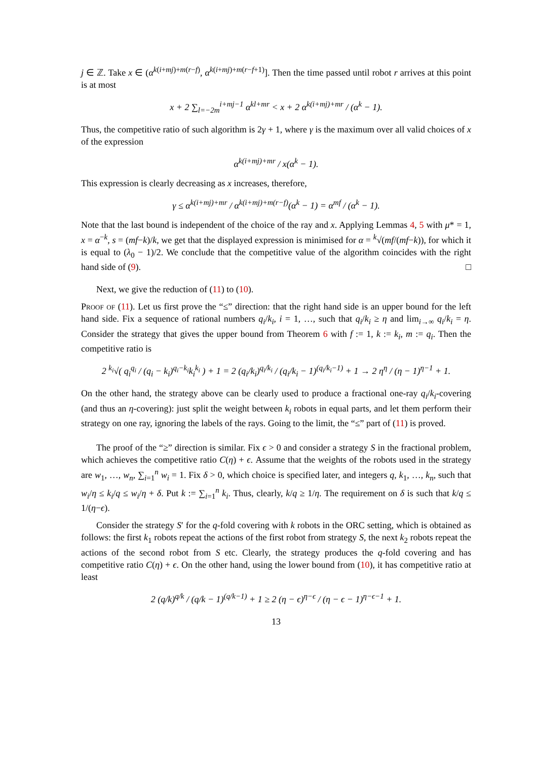j ∈ ℤ. Take x ∈ (α<sup>k(i+mj)+m(r−f)</sup>, α<sup>k(i+mj)+m(r−f+1)</sup>]. Then the time passed until robot r arrives at this point is at most
x + 2 ∑<sub>l=−2m</sub><sup>i+mj−1</sup> α<sup>kl+mr</sup> < x + 2 α<sup>k(i+mj)+mr</sup> / (α<sup>k</sup> − 1).
Thus, the competitive ratio of such algorithm is 2γ + 1, where γ is the maximum over all valid choices of x of the expression
α<sup>k(i+mj)+mr</sup> / x(α<sup>k</sup> − 1).
This expression is clearly decreasing as x increases, therefore,
γ ≤ α<sup>k(i+mj)+mr</sup> / α<sup>k(i+mj)+m(r−f)</sup>(α<sup>k</sup> − 1) = α<sup>mf</sup> / (α<sup>k</sup> − 1).
Note that the last bound is independent of the choice of the ray and x. Applying Lemmas 4, 5 with μ* = 1, x = α<sup>−k</sup>, s = (mf−k)/k, we get that the displayed expression is minimised for α = <sup>k</sup>√(mf/(mf−k)), for which it is equal to (λ<sub>0</sub> − 1)/2. We conclude that the competitive value of the algorithm coincides with the right hand side of (9). □
Next, we give the reduction of (11) to (10).
Proof of (11). Let us first prove the “≤” direction: that the right hand side is an upper bound for the left hand side. Fix a sequence of rational numbers q<sub>i</sub>/k<sub>i</sub>, i = 1, …, such that q<sub>i</sub>/k<sub>i</sub> ≥ η and lim<sub>i→∞</sub> q<sub>i</sub>/k<sub>i</sub> = η. Consider the strategy that gives the upper bound from Theorem 6 with f := 1, k := k<sub>i</sub>, m := q<sub>i</sub>. Then the competitive ratio is
2 <sup>k<sub>i</sub></sup>√( q<sub>i</sub><sup>q<sub>i</sub></sup> / (q<sub>i</sub> − k<sub>i</sub>)<sup>q<sub>i</sub>−k<sub>i</sub></sup>k<sub>i</sub><sup>k<sub>i</sub></sup> ) + 1 = 2 (q<sub>i</sub>/k<sub>i</sub>)<sup>q<sub>i</sub>/k<sub>i</sub></sup> / (q<sub>i</sub>/k<sub>i</sub> − 1)<sup>(q<sub>i</sub>/k<sub>i</sub>−1)</sup> + 1 → 2 η<sup>η</sup> / (η − 1)<sup>η−1</sup> + 1.
On the other hand, the strategy above can be clearly used to produce a fractional one-ray q<sub>i</sub>/k<sub>i</sub>-covering (and thus an η-covering): just split the weight between k<sub>i</sub> robots in equal parts, and let them perform their strategy on one ray, ignoring the labels of the rays. Going to the limit, the “≤” part of (11) is proved.
The proof of the “≥” direction is similar. Fix ϵ > 0 and consider a strategy S in the fractional problem, which achieves the competitive ratio C(η) + ϵ. Assume that the weights of the robots used in the strategy are w<sub>1</sub>, …, w<sub>n</sub>, ∑<sub>i=1</sub><sup>n</sup> w<sub>i</sub> = 1. Fix δ > 0, which choice is specified later, and integers q, k<sub>1</sub>, …, k<sub>n</sub>, such that w<sub>i</sub>/η ≤ k<sub>i</sub>/q ≤ w<sub>i</sub>/η + δ. Put k := ∑<sub>i=1</sub><sup>n</sup> k<sub>i</sub>. Thus, clearly, k/q ≥ 1/η. The requirement on δ is such that k/q ≤ 1/(η−ϵ).
Consider the strategy S′ for the q-fold covering with k robots in the ORC setting, which is obtained as follows: the first k<sub>1</sub> robots repeat the actions of the first robot from strategy S, the next k<sub>2</sub> robots repeat the actions of the second robot from S etc. Clearly, the strategy produces the q-fold covering and has competitive ratio C(η) + ϵ. On the other hand, using the lower bound from (10), it has competitive ratio at least
2 (q/k)<sup>q/k</sup> / (q/k − 1)<sup>(q/k−1)</sup> + 1 ≥ 2 (η − ϵ)<sup>η−ϵ</sup> / (η − ϵ − 1)<sup>η−ϵ−1</sup> + 1.
13